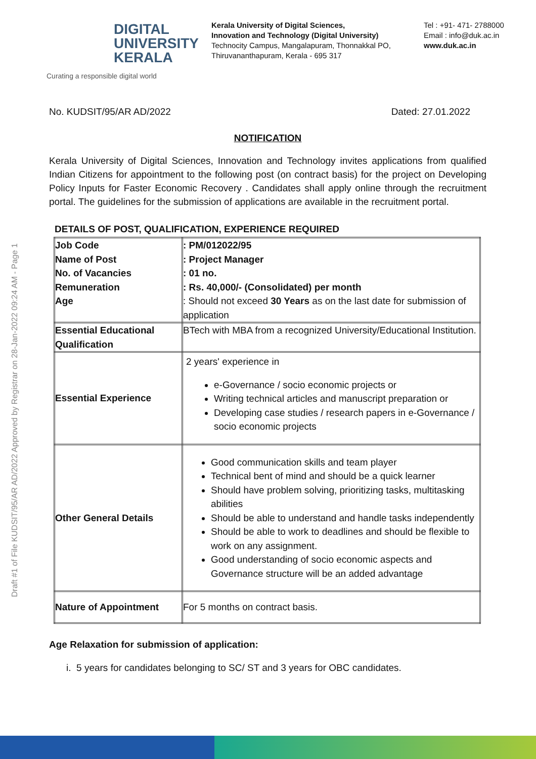DIGITAL
UNIVERSITY
KERALA
Curating a responsible digital world
Kerala University of Digital Sciences,
Innovation and Technology (Digital University)
Technocity Campus, Mangalapuram, Thonnakkal PO,
Thiruvananthapuram, Kerala - 695 317
Tel : +91- 471- 2788000
Email : info@duk.ac.in
www.duk.ac.in
Draft #1 of File KUDSIT/95/AR AD/2022 Approved by Registrar on 28-Jan-2022 09:24 AM - Page 1
No. KUDSIT/95/AR AD/2022 Dated: 27.01.2022
NOTIFICATION
Kerala University of Digital Sciences, Innovation and Technology invites applications from qualified Indian Citizens for appointment to the following post (on contract basis) for the project on Developing Policy Inputs for Faster Economic Recovery . Candidates shall apply online through the recruitment portal. The guidelines for the submission of applications are available in the recruitment portal.
DETAILS OF POST, QUALIFICATION, EXPERIENCE REQUIRED
| Job Code Name of Post No. of Vacancies Remuneration Age | : PM/012022/95 : Project Manager : 01 no. : Rs. 40,000/- (Consolidated) per month : Should not exceed 30 Years as on the last date for submission of application |
| Essential Educational Qualification | BTech with MBA from a recognized University/Educational Institution. |
| Essential Experience | 2 years' experience in e-Governance / socio economic projects or Writing technical articles and manuscript preparation or Developing case studies / research papers in e-Governance / socio economic projects |
| Other General Details | Good communication skills and team player Technical bent of mind and should be a quick learner Should have problem solving, prioritizing tasks, multitasking abilities Should be able to understand and handle tasks independently Should be able to work to deadlines and should be flexible to work on any assignment. Good understanding of socio economic aspects and Governance structure will be an added advantage |
| Nature of Appointment | For 5 months on contract basis. |
Age Relaxation for submission of application:
i. 5 years for candidates belonging to SC/ ST and 3 years for OBC candidates.